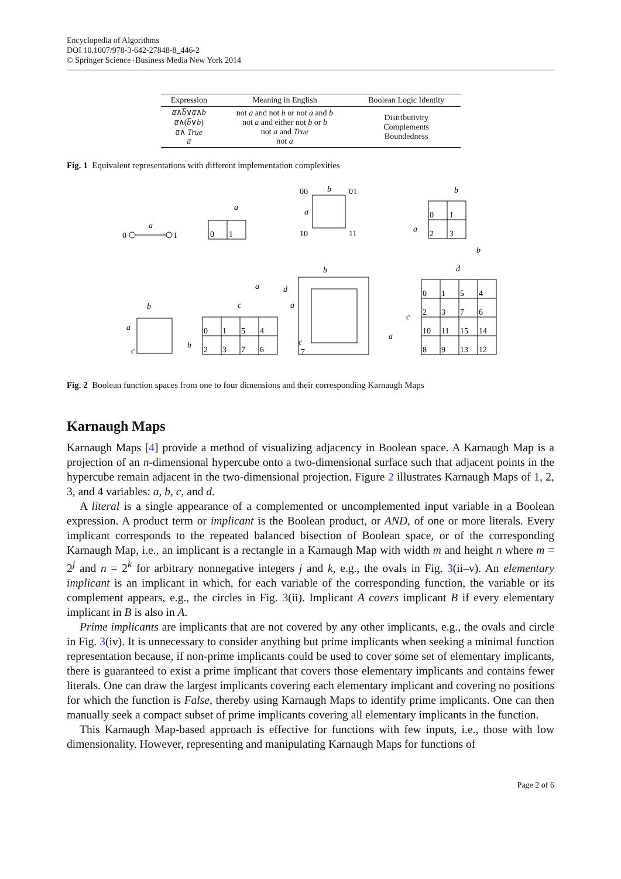Encyclopedia of Algorithms
DOI 10.1007/978-3-642-27848-8_446-2
© Springer Science+Business Media New York 2014
| Expression | Meaning in English | Boolean Logic Identity |
| --- | --- | --- |
| a̅ ∧ b̅ ∨ a̅ ∧ b a̅ ∧( b̅ ∨ b ) a̅ ∧ True a̅ | not a and not b or not a and b not a and either not b or b not a and True not a | Distributivity Complements Boundedness |
Fig. 1 Equivalent representations with different implementation complexities
0
1
a
0
1
a
00
01
10
11
b
a
0
1
2
3
b
a
b
0
1
5
4
2
3
7
6
a
c
b
b
a
c
b
d
a
c
7
0
1
5
4
2
3
7
6
10
11
15
14
8
9
13
12
d
c
a
Fig. 2 Boolean function spaces from one to four dimensions and their corresponding Karnaugh Maps
Karnaugh Maps
Karnaugh Maps [4] provide a method of visualizing adjacency in Boolean space. A Karnaugh Map is a projection of an n-dimensional hypercube onto a two-dimensional surface such that adjacent points in the hypercube remain adjacent in the two-dimensional projection. Figure 2 illustrates Karnaugh Maps of 1, 2, 3, and 4 variables: a, b, c, and d.
A literal is a single appearance of a complemented or uncomplemented input variable in a Boolean expression. A product term or implicant is the Boolean product, or AND, of one or more literals. Every implicant corresponds to the repeated balanced bisection of Boolean space, or of the corresponding Karnaugh Map, i.e., an implicant is a rectangle in a Karnaugh Map with width m and height n where m = 2<sup>j</sup> and n = 2<sup>k</sup> for arbitrary nonnegative integers j and k, e.g., the ovals in Fig. 3(ii–v). An elementary implicant is an implicant in which, for each variable of the corresponding function, the variable or its complement appears, e.g., the circles in Fig. 3(ii). Implicant A covers implicant B if every elementary implicant in B is also in A.
Prime implicants are implicants that are not covered by any other implicants, e.g., the ovals and circle in Fig. 3(iv). It is unnecessary to consider anything but prime implicants when seeking a minimal function representation because, if non-prime implicants could be used to cover some set of elementary implicants, there is guaranteed to exist a prime implicant that covers those elementary implicants and contains fewer literals. One can draw the largest implicants covering each elementary implicant and covering no positions for which the function is False, thereby using Karnaugh Maps to identify prime implicants. One can then manually seek a compact subset of prime implicants covering all elementary implicants in the function.
This Karnaugh Map-based approach is effective for functions with few inputs, i.e., those with low dimensionality. However, representing and manipulating Karnaugh Maps for functions of
Page 2 of 6